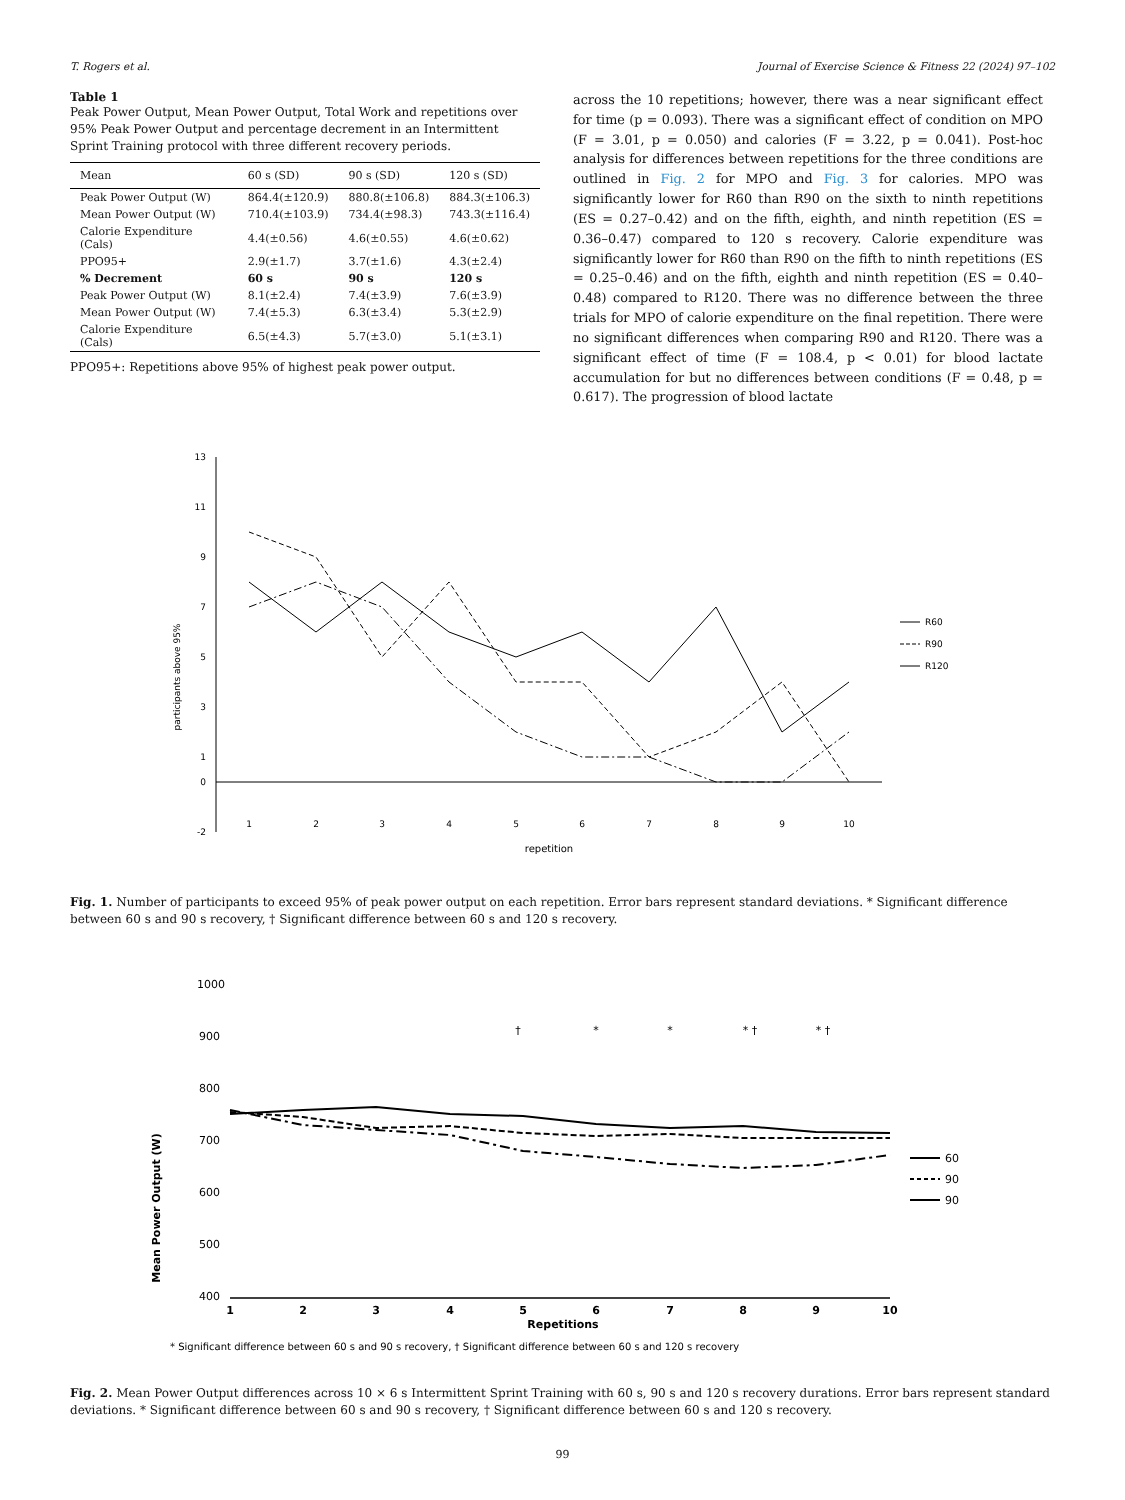T. Rogers et al. Journal of Exercise Science & Fitness 22 (2024) 97–102
Table 1
Peak Power Output, Mean Power Output, Total Work and repetitions over 95% Peak Power Output and percentage decrement in an Intermittent Sprint Training protocol with three different recovery periods.
| Mean | 60 s (SD) | 90 s (SD) | 120 s (SD) |
| --- | --- | --- | --- |
| Peak Power Output (W) | 864.4(±120.9) | 880.8(±106.8) | 884.3(±106.3) |
| Mean Power Output (W) | 710.4(±103.9) | 734.4(±98.3) | 743.3(±116.4) |
| Calorie Expenditure (Cals) | 4.4(±0.56) | 4.6(±0.55) | 4.6(±0.62) |
| PPO95+ | 2.9(±1.7) | 3.7(±1.6) | 4.3(±2.4) |
| % Decrement | 60 s | 90 s | 120 s |
| Peak Power Output (W) | 8.1(±2.4) | 7.4(±3.9) | 7.6(±3.9) |
| Mean Power Output (W) | 7.4(±5.3) | 6.3(±3.4) | 5.3(±2.9) |
| Calorie Expenditure (Cals) | 6.5(±4.3) | 5.7(±3.0) | 5.1(±3.1) |
PPO95+: Repetitions above 95% of highest peak power output.
across the 10 repetitions; however, there was a near significant effect for time (p = 0.093). There was a significant effect of condition on MPO (F = 3.01, p = 0.050) and calories (F = 3.22, p = 0.041). Post-hoc analysis for differences between repetitions for the three conditions are outlined in Fig. 2 for MPO and Fig. 3 for calories. MPO was significantly lower for R60 than R90 on the sixth to ninth repetitions (ES = 0.27–0.42) and on the fifth, eighth, and ninth repetition (ES = 0.36–0.47) compared to 120 s recovery. Calorie expenditure was significantly lower for R60 than R90 on the fifth to ninth repetitions (ES = 0.25–0.46) and on the fifth, eighth and ninth repetition (ES = 0.40–0.48) compared to R120. There was no difference between the three trials for MPO of calorie expenditure on the final repetition. There were no significant differences when comparing R90 and R120. There was a significant effect of time (F = 108.4, p < 0.01) for blood lactate accumulation for but no differences between conditions (F = 0.48, p = 0.617). The progression of blood lactate
participants above 95%
13
11
9
7
5
3
1
0
-2
1
2
3
4
5
6
7
8
9
10
repetition
R60
R90
R120
Fig. 1. Number of participants to exceed 95% of peak power output on each repetition. Error bars represent standard deviations. * Significant difference between 60 s and 90 s recovery, † Significant difference between 60 s and 120 s recovery.
Mean Power Output (W)
1000
900
800
700
600
500
400
1
2
3
4
5
6
7
8
9
10
Repetitions
†
*
*
* †
* †
60
90
90
* Significant difference between 60 s and 90 s recovery, † Significant difference between 60 s and 120 s recovery
Fig. 2. Mean Power Output differences across 10 × 6 s Intermittent Sprint Training with 60 s, 90 s and 120 s recovery durations. Error bars represent standard deviations. * Significant difference between 60 s and 90 s recovery, † Significant difference between 60 s and 120 s recovery.
99